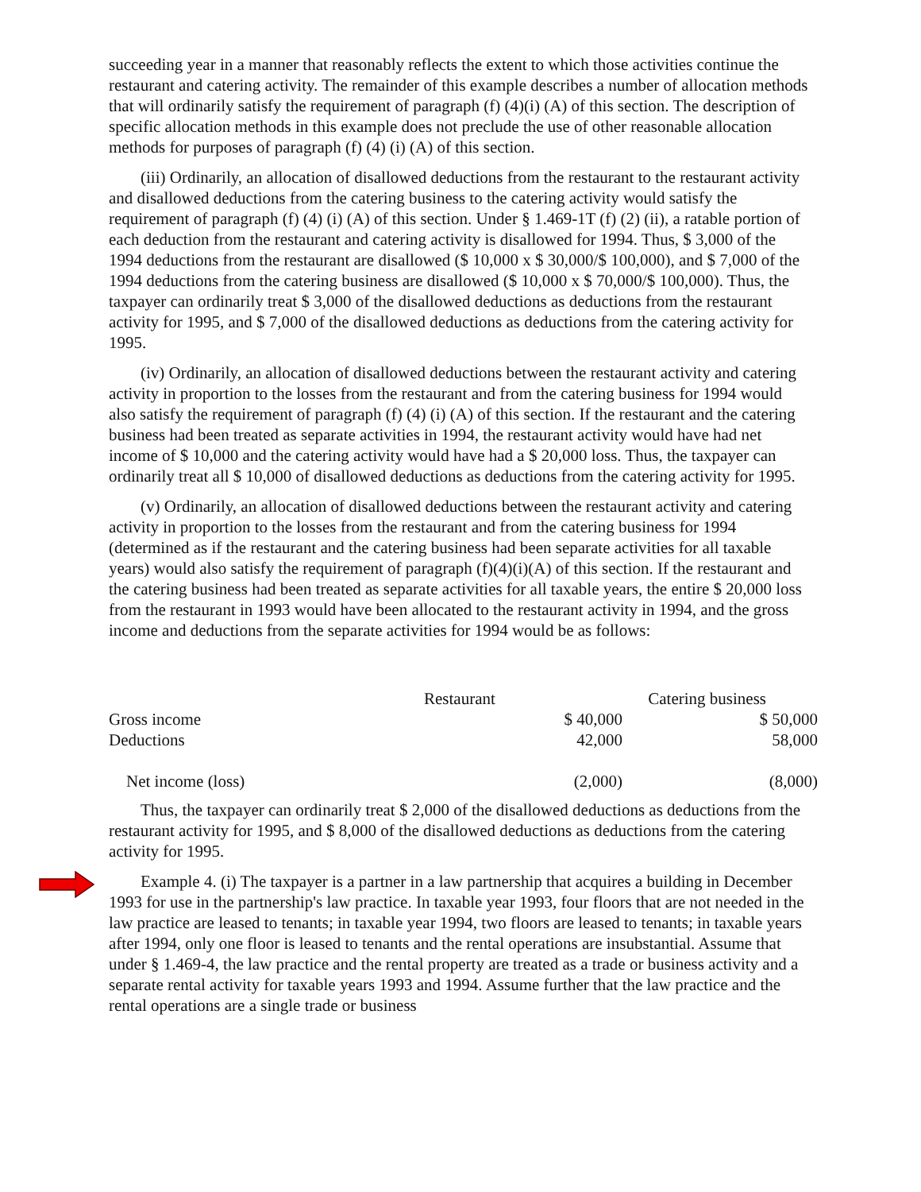succeeding year in a manner that reasonably reflects the extent to which those activities continue the restaurant and catering activity. The remainder of this example describes a number of allocation methods that will ordinarily satisfy the requirement of paragraph (f) (4)(i) (A) of this section. The description of specific allocation methods in this example does not preclude the use of other reasonable allocation methods for purposes of paragraph (f) (4) (i) (A) of this section.
(iii) Ordinarily, an allocation of disallowed deductions from the restaurant to the restaurant activity and disallowed deductions from the catering business to the catering activity would satisfy the requirement of paragraph (f) (4) (i) (A) of this section. Under § 1.469-1T (f) (2) (ii), a ratable portion of each deduction from the restaurant and catering activity is disallowed for 1994. Thus, $ 3,000 of the 1994 deductions from the restaurant are disallowed ($ 10,000 x $ 30,000/$ 100,000), and $ 7,000 of the 1994 deductions from the catering business are disallowed ($ 10,000 x $ 70,000/$ 100,000). Thus, the taxpayer can ordinarily treat $ 3,000 of the disallowed deductions as deductions from the restaurant activity for 1995, and $ 7,000 of the disallowed deductions as deductions from the catering activity for 1995.
(iv) Ordinarily, an allocation of disallowed deductions between the restaurant activity and catering activity in proportion to the losses from the restaurant and from the catering business for 1994 would also satisfy the requirement of paragraph (f) (4) (i) (A) of this section. If the restaurant and the catering business had been treated as separate activities in 1994, the restaurant activity would have had net income of $ 10,000 and the catering activity would have had a $ 20,000 loss. Thus, the taxpayer can ordinarily treat all $ 10,000 of disallowed deductions as deductions from the catering activity for 1995.
(v) Ordinarily, an allocation of disallowed deductions between the restaurant activity and catering activity in proportion to the losses from the restaurant and from the catering business for 1994 (determined as if the restaurant and the catering business had been separate activities for all taxable years) would also satisfy the requirement of paragraph (f)(4)(i)(A) of this section. If the restaurant and the catering business had been treated as separate activities for all taxable years, the entire $ 20,000 loss from the restaurant in 1993 would have been allocated to the restaurant activity in 1994, and the gross income and deductions from the separate activities for 1994 would be as follows:
| | Restaurant | Catering business |
| --- | --- | --- |
| Gross income | $ 40,000 | $ 50,000 |
| Deductions | 42,000 | 58,000 |
| Net income (loss) | (2,000) | (8,000) |
Thus, the taxpayer can ordinarily treat $ 2,000 of the disallowed deductions as deductions from the restaurant activity for 1995, and $ 8,000 of the disallowed deductions as deductions from the catering activity for 1995.
Example 4. (i) The taxpayer is a partner in a law partnership that acquires a building in December 1993 for use in the partnership's law practice. In taxable year 1993, four floors that are not needed in the law practice are leased to tenants; in taxable year 1994, two floors are leased to tenants; in taxable years after 1994, only one floor is leased to tenants and the rental operations are insubstantial. Assume that under § 1.469-4, the law practice and the rental property are treated as a trade or business activity and a separate rental activity for taxable years 1993 and 1994. Assume further that the law practice and the rental operations are a single trade or business